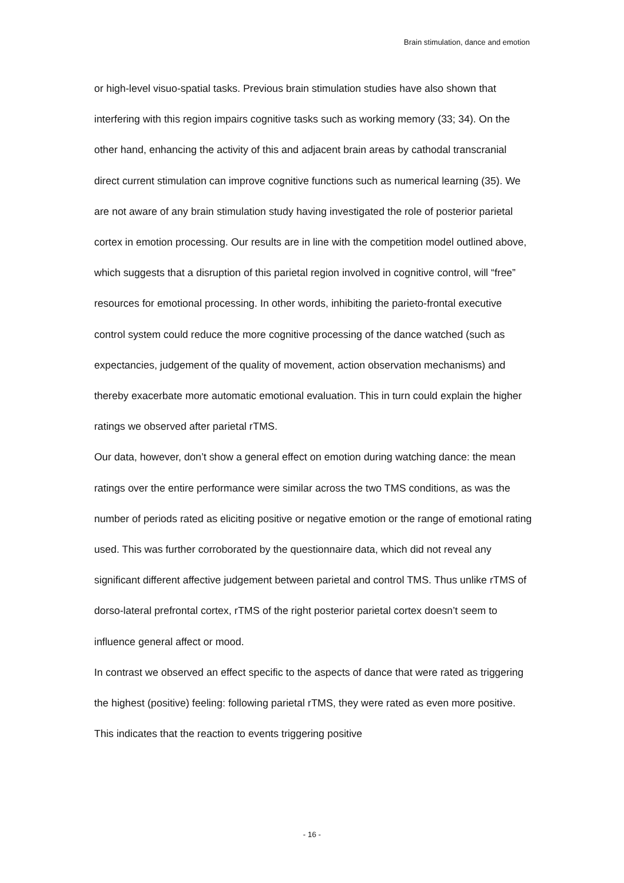Brain stimulation, dance and emotion
or high-level visuo-spatial tasks. Previous brain stimulation studies have also shown that interfering with this region impairs cognitive tasks such as working memory (33; 34). On the other hand, enhancing the activity of this and adjacent brain areas by cathodal transcranial direct current stimulation can improve cognitive functions such as numerical learning (35). We are not aware of any brain stimulation study having investigated the role of posterior parietal cortex in emotion processing. Our results are in line with the competition model outlined above, which suggests that a disruption of this parietal region involved in cognitive control, will “free” resources for emotional processing. In other words, inhibiting the parieto-frontal executive control system could reduce the more cognitive processing of the dance watched (such as expectancies, judgement of the quality of movement, action observation mechanisms) and thereby exacerbate more automatic emotional evaluation. This in turn could explain the higher ratings we observed after parietal rTMS.
Our data, however, don’t show a general effect on emotion during watching dance: the mean ratings over the entire performance were similar across the two TMS conditions, as was the number of periods rated as eliciting positive or negative emotion or the range of emotional rating used. This was further corroborated by the questionnaire data, which did not reveal any significant different affective judgement between parietal and control TMS. Thus unlike rTMS of dorso-lateral prefrontal cortex, rTMS of the right posterior parietal cortex doesn’t seem to influence general affect or mood.
In contrast we observed an effect specific to the aspects of dance that were rated as triggering the highest (positive) feeling: following parietal rTMS, they were rated as even more positive. This indicates that the reaction to events triggering positive
- 16 -